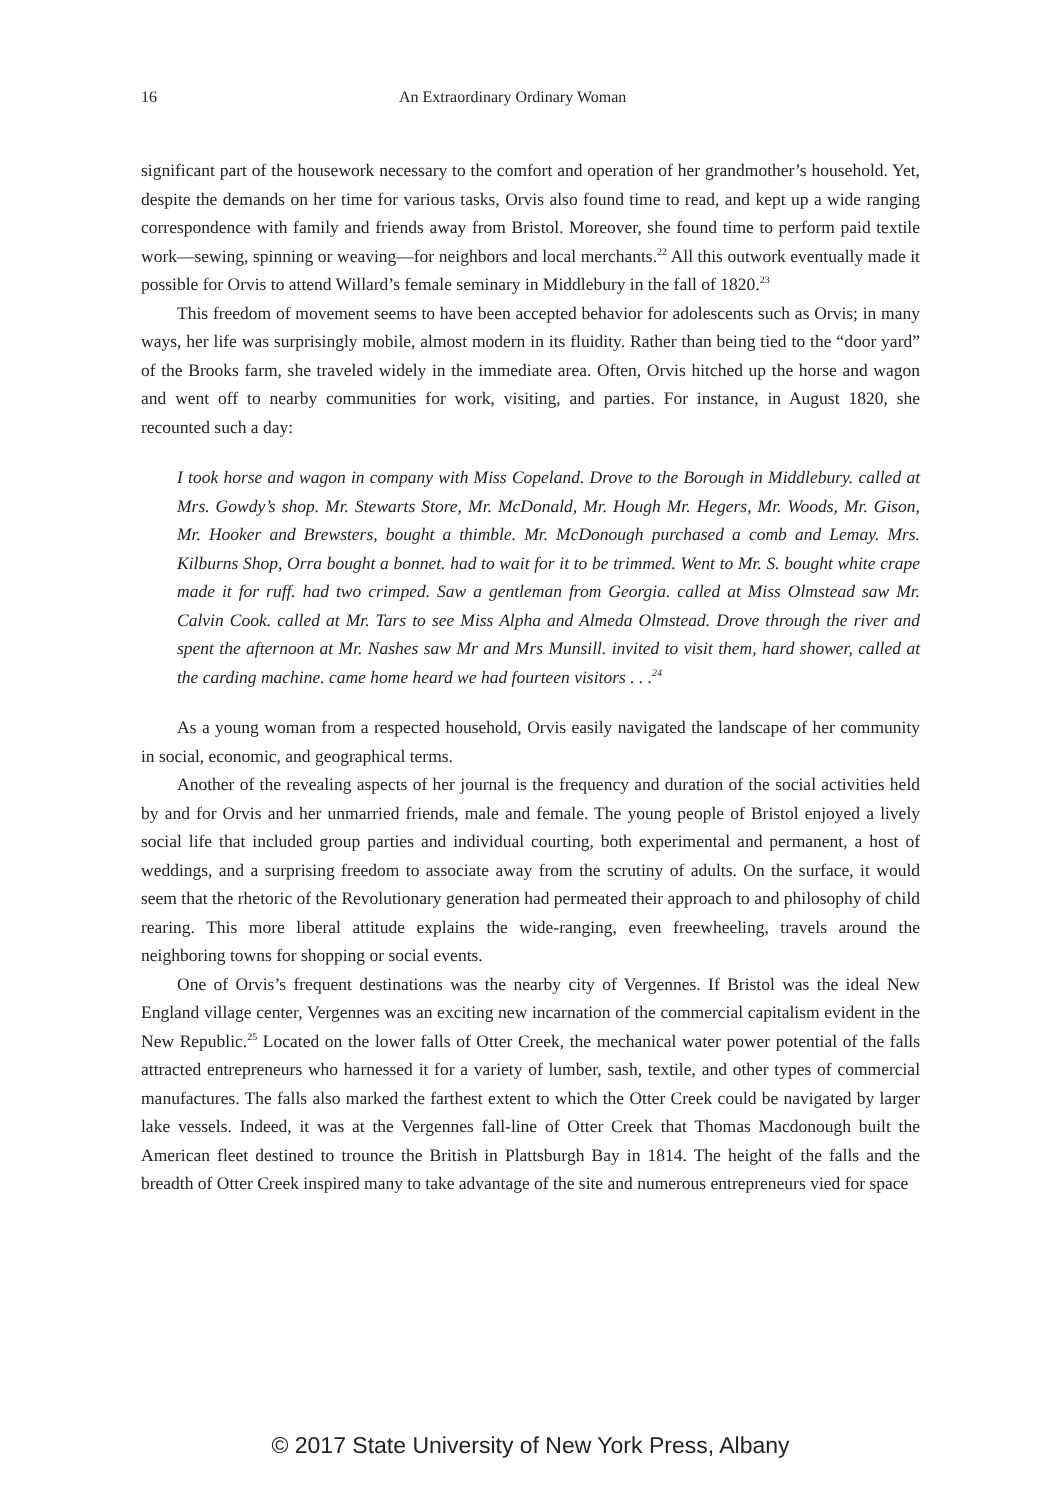16 An Extraordinary Ordinary Woman
significant part of the housework necessary to the comfort and operation of her grandmother’s household. Yet, despite the demands on her time for various tasks, Orvis also found time to read, and kept up a wide ranging correspondence with family and friends away from Bristol. Moreover, she found time to perform paid textile work—sewing, spinning or weaving—for neighbors and local merchants.<sup>22</sup> All this outwork eventually made it possible for Orvis to attend Willard’s female seminary in Middlebury in the fall of 1820.<sup>23</sup>
This freedom of movement seems to have been accepted behavior for adolescents such as Orvis; in many ways, her life was surprisingly mobile, almost modern in its fluidity. Rather than being tied to the “door yard” of the Brooks farm, she traveled widely in the immediate area. Often, Orvis hitched up the horse and wagon and went off to nearby communities for work, visiting, and parties. For instance, in August 1820, she recounted such a day:
I took horse and wagon in company with Miss Copeland. Drove to the Borough in Middlebury. called at Mrs. Gowdy’s shop. Mr. Stewarts Store, Mr. McDonald, Mr. Hough Mr. Hegers, Mr. Woods, Mr. Gison, Mr. Hooker and Brewsters, bought a thimble. Mr. McDonough purchased a comb and Lemay. Mrs. Kilburns Shop, Orra bought a bonnet. had to wait for it to be trimmed. Went to Mr. S. bought white crape made it for ruff. had two crimped. Saw a gentleman from Georgia. called at Miss Olmstead saw Mr. Calvin Cook. called at Mr. Tars to see Miss Alpha and Almeda Olmstead. Drove through the river and spent the afternoon at Mr. Nashes saw Mr and Mrs Munsill. invited to visit them, hard shower, called at the carding machine. came home heard we had fourteen visitors . . .<sup>24</sup>
As a young woman from a respected household, Orvis easily navigated the landscape of her community in social, economic, and geographical terms.
Another of the revealing aspects of her journal is the frequency and duration of the social activities held by and for Orvis and her unmarried friends, male and female. The young people of Bristol enjoyed a lively social life that included group parties and individual courting, both experimental and permanent, a host of weddings, and a surprising freedom to associate away from the scrutiny of adults. On the surface, it would seem that the rhetoric of the Revolutionary generation had permeated their approach to and philosophy of child rearing. This more liberal attitude explains the wide-ranging, even freewheeling, travels around the neighboring towns for shopping or social events.
One of Orvis’s frequent destinations was the nearby city of Vergennes. If Bristol was the ideal New England village center, Vergennes was an exciting new incarnation of the commercial capitalism evident in the New Republic.<sup>25</sup> Located on the lower falls of Otter Creek, the mechanical water power potential of the falls attracted entrepreneurs who harnessed it for a variety of lumber, sash, textile, and other types of commercial manufactures. The falls also marked the farthest extent to which the Otter Creek could be navigated by larger lake vessels. Indeed, it was at the Vergennes fall-line of Otter Creek that Thomas Macdonough built the American fleet destined to trounce the British in Plattsburgh Bay in 1814. The height of the falls and the breadth of Otter Creek inspired many to take advantage of the site and numerous entrepreneurs vied for space
© 2017 State University of New York Press, Albany